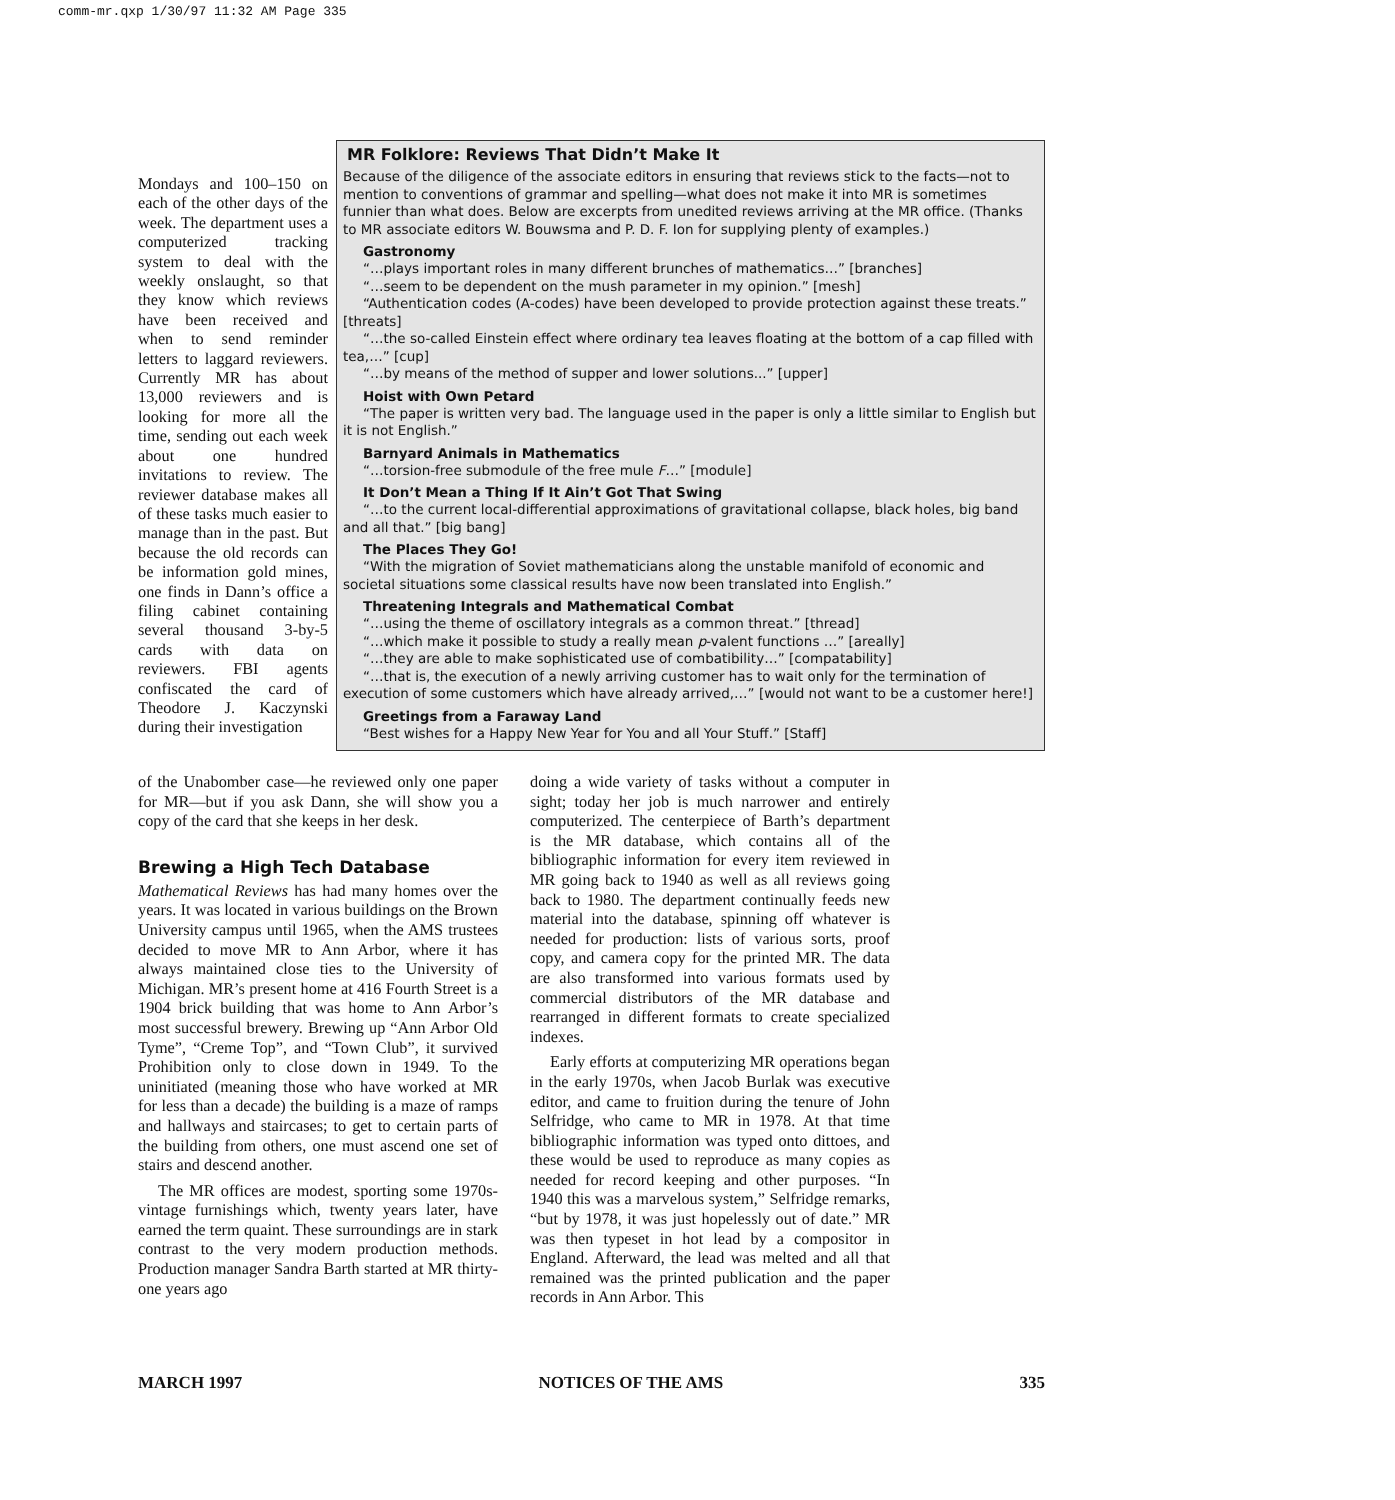comm-mr.qxp 1/30/97 11:32 AM Page 335
Mondays and 100–150 on each of the other days of the week. The department uses a computerized tracking system to deal with the weekly onslaught, so that they know which reviews have been received and when to send reminder letters to laggard reviewers. Currently MR has about 13,000 reviewers and is looking for more all the time, sending out each week about one hundred invitations to review. The reviewer database makes all of these tasks much easier to manage than in the past. But because the old records can be information gold mines, one finds in Dann’s office a filing cabinet containing several thousand 3-by-5 cards with data on reviewers. FBI agents confiscated the card of Theodore J. Kaczynski during their investigation
MR Folklore: Reviews That Didn’t Make It
Because of the diligence of the associate editors in ensuring that reviews stick to the facts—not to mention to conventions of grammar and spelling—what does not make it into MR is sometimes funnier than what does. Below are excerpts from unedited reviews arriving at the MR office. (Thanks to MR associate editors W. Bouwsma and P. D. F. Ion for supplying plenty of examples.)
Gastronomy
“…plays important roles in many different brunches of mathematics…” [branches]
“…seem to be dependent on the mush parameter in my opinion.” [mesh]
“Authentication codes (A-codes) have been developed to provide protection against these treats.” [threats]
“…the so-called Einstein effect where ordinary tea leaves floating at the bottom of a cap filled with tea,…” [cup]
“…by means of the method of supper and lower solutions...” [upper]
Hoist with Own Petard
“The paper is written very bad. The language used in the paper is only a little similar to English but it is not English.”
Barnyard Animals in Mathematics
“…torsion-free submodule of the free mule F…” [module]
It Don’t Mean a Thing If It Ain’t Got That Swing
“…to the current local-differential approximations of gravitational collapse, black holes, big band and all that.” [big bang]
The Places They Go!
“With the migration of Soviet mathematicians along the unstable manifold of economic and societal situations some classical results have now been translated into English.”
Threatening Integrals and Mathematical Combat
“…using the theme of oscillatory integrals as a common threat.” [thread]
“…which make it possible to study a really mean p-valent functions …” [areally]
“…they are able to make sophisticated use of combatibility…” [compatability]
“…that is, the execution of a newly arriving customer has to wait only for the termination of execution of some customers which have already arrived,…” [would not want to be a customer here!]
Greetings from a Faraway Land
“Best wishes for a Happy New Year for You and all Your Stuff.” [Staff]
of the Unabomber case—he reviewed only one paper for MR—but if you ask Dann, she will show you a copy of the card that she keeps in her desk.
Brewing a High Tech Database
Mathematical Reviews has had many homes over the years. It was located in various buildings on the Brown University campus until 1965, when the AMS trustees decided to move MR to Ann Arbor, where it has always maintained close ties to the University of Michigan. MR’s present home at 416 Fourth Street is a 1904 brick building that was home to Ann Arbor’s most successful brewery. Brewing up “Ann Arbor Old Tyme”, “Creme Top”, and “Town Club”, it survived Prohibition only to close down in 1949. To the uninitiated (meaning those who have worked at MR for less than a decade) the building is a maze of ramps and hallways and staircases; to get to certain parts of the building from others, one must ascend one set of stairs and descend another.
The MR offices are modest, sporting some 1970s-vintage furnishings which, twenty years later, have earned the term quaint. These surroundings are in stark contrast to the very modern production methods. Production manager Sandra Barth started at MR thirty-one years ago
doing a wide variety of tasks without a computer in sight; today her job is much narrower and entirely computerized. The centerpiece of Barth’s department is the MR database, which contains all of the bibliographic information for every item reviewed in MR going back to 1940 as well as all reviews going back to 1980. The department continually feeds new material into the database, spinning off whatever is needed for production: lists of various sorts, proof copy, and camera copy for the printed MR. The data are also transformed into various formats used by commercial distributors of the MR database and rearranged in different formats to create specialized indexes.
Early efforts at computerizing MR operations began in the early 1970s, when Jacob Burlak was executive editor, and came to fruition during the tenure of John Selfridge, who came to MR in 1978. At that time bibliographic information was typed onto dittoes, and these would be used to reproduce as many copies as needed for record keeping and other purposes. “In 1940 this was a marvelous system,” Selfridge remarks, “but by 1978, it was just hopelessly out of date.” MR was then typeset in hot lead by a compositor in England. Afterward, the lead was melted and all that remained was the printed publication and the paper records in Ann Arbor. This
MARCH 1997 NOTICES OF THE AMS 335